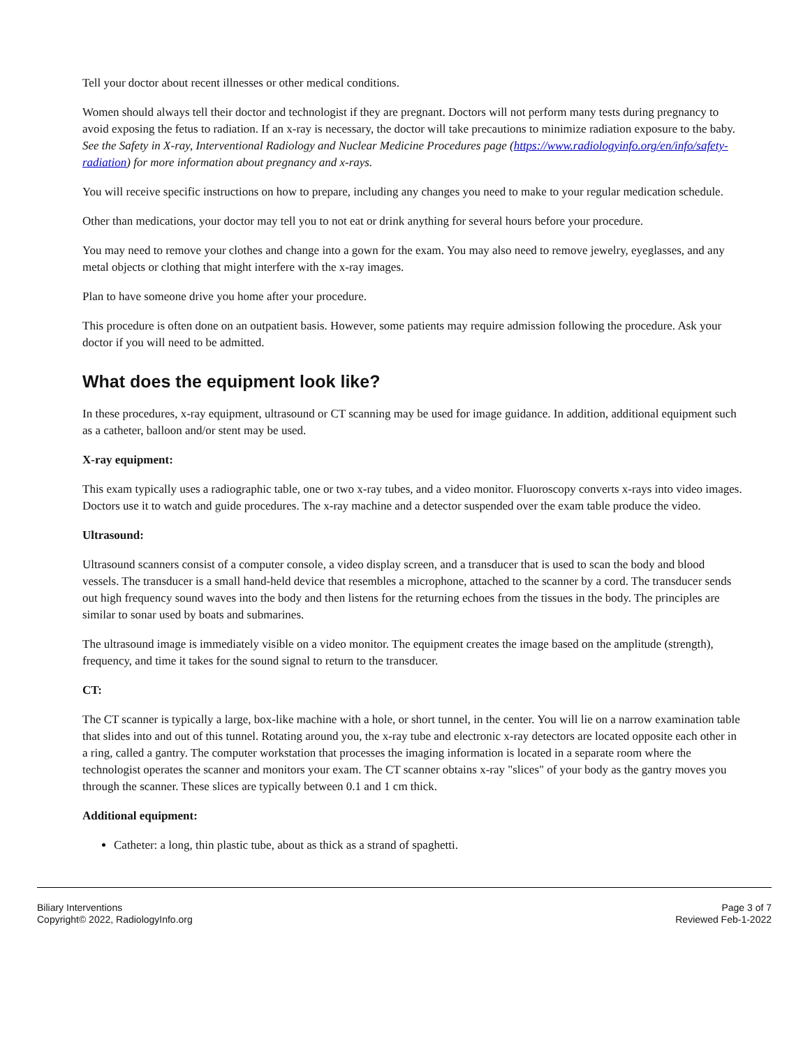Tell your doctor about recent illnesses or other medical conditions.
Women should always tell their doctor and technologist if they are pregnant. Doctors will not perform many tests during pregnancy to avoid exposing the fetus to radiation. If an x-ray is necessary, the doctor will take precautions to minimize radiation exposure to the baby. See the Safety in X-ray, Interventional Radiology and Nuclear Medicine Procedures page (https://www.radiologyinfo.org/en/info/safety-radiation) for more information about pregnancy and x-rays.
You will receive specific instructions on how to prepare, including any changes you need to make to your regular medication schedule.
Other than medications, your doctor may tell you to not eat or drink anything for several hours before your procedure.
You may need to remove your clothes and change into a gown for the exam. You may also need to remove jewelry, eyeglasses, and any metal objects or clothing that might interfere with the x-ray images.
Plan to have someone drive you home after your procedure.
This procedure is often done on an outpatient basis. However, some patients may require admission following the procedure. Ask your doctor if you will need to be admitted.
What does the equipment look like?
In these procedures, x-ray equipment, ultrasound or CT scanning may be used for image guidance. In addition, additional equipment such as a catheter, balloon and/or stent may be used.
X-ray equipment:
This exam typically uses a radiographic table, one or two x-ray tubes, and a video monitor. Fluoroscopy converts x-rays into video images. Doctors use it to watch and guide procedures. The x-ray machine and a detector suspended over the exam table produce the video.
Ultrasound:
Ultrasound scanners consist of a computer console, a video display screen, and a transducer that is used to scan the body and blood vessels. The transducer is a small hand-held device that resembles a microphone, attached to the scanner by a cord. The transducer sends out high frequency sound waves into the body and then listens for the returning echoes from the tissues in the body. The principles are similar to sonar used by boats and submarines.
The ultrasound image is immediately visible on a video monitor. The equipment creates the image based on the amplitude (strength), frequency, and time it takes for the sound signal to return to the transducer.
CT:
The CT scanner is typically a large, box-like machine with a hole, or short tunnel, in the center. You will lie on a narrow examination table that slides into and out of this tunnel. Rotating around you, the x-ray tube and electronic x-ray detectors are located opposite each other in a ring, called a gantry. The computer workstation that processes the imaging information is located in a separate room where the technologist operates the scanner and monitors your exam. The CT scanner obtains x-ray "slices" of your body as the gantry moves you through the scanner. These slices are typically between 0.1 and 1 cm thick.
Additional equipment:
Catheter: a long, thin plastic tube, about as thick as a strand of spaghetti.
Biliary Interventions
Copyright© 2022, RadiologyInfo.org
Page 3 of 7
Reviewed Feb-1-2022